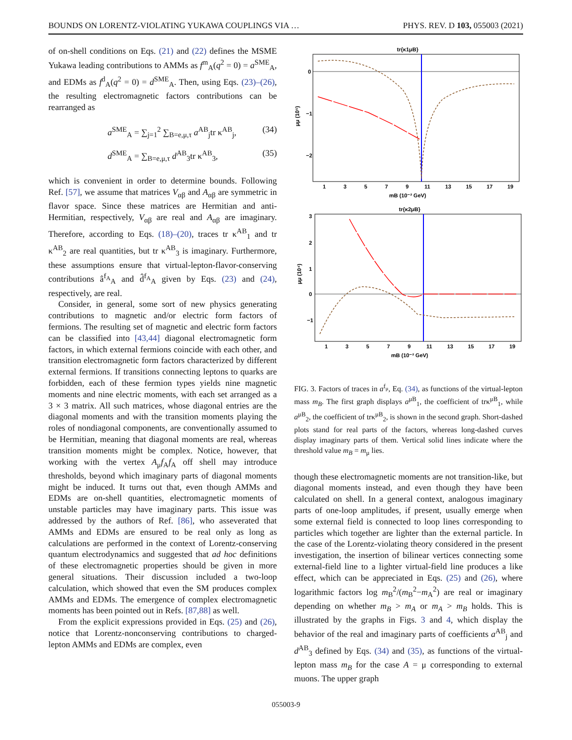BOUNDS ON LORENTZ-VIOLATING YUKAWA COUPLINGS VIA … PHYS. REV. D 103, 055003 (2021)
of on-shell conditions on Eqs. (21) and (22) defines the MSME Yukawa leading contributions to AMMs as f<sup>m</sup><sub>A</sub>(q<sup>2</sup> = 0) = a<sup>SME</sup><sub>A</sub>, and EDMs as f<sup>d</sup><sub>A</sub>(q<sup>2</sup> = 0) = d<sup>SME</sup><sub>A</sub>. Then, using Eqs. (23)–(26), the resulting electromagnetic factors contributions can be rearranged as
a<sup>SME</sup><sub>A</sub> = ∑<sub>j=1</sub><sup>2</sup> ∑<sub>B=e,μ,τ</sub> a<sup>AB</sup><sub>j</sub>tr κ<sup>AB</sup><sub>j</sub>, (34)
d<sup>SME</sup><sub>A</sub> = ∑<sub>B=e,μ,τ</sub> d<sup>AB</sup><sub>3</sub>tr κ<sup>AB</sup><sub>3</sub>, (35)
which is convenient in order to determine bounds. Following Ref. [57], we assume that matrices V<sub>αβ</sub> and A<sub>αβ</sub> are symmetric in flavor space. Since these matrices are Hermitian and anti-Hermitian, respectively, V<sub>αβ</sub> are real and A<sub>αβ</sub> are imaginary. Therefore, according to Eqs. (18)–(20), traces tr κ<sup>AB</sup><sub>1</sub> and tr κ<sup>AB</sup><sub>2</sub> are real quantities, but tr κ<sup>AB</sup><sub>3</sub> is imaginary. Furthermore, these assumptions ensure that virtual-lepton-flavor-conserving contributions â<sup>f<sub>A</sub></sup><sub>A</sub> and d̂<sup>f<sub>A</sub></sup><sub>A</sub> given by Eqs. (23) and (24), respectively, are real.
Consider, in general, some sort of new physics generating contributions to magnetic and/or electric form factors of fermions. The resulting set of magnetic and electric form factors can be classified into [43,44] diagonal electromagnetic form factors, in which external fermions coincide with each other, and transition electromagnetic form factors characterized by different external fermions. If transitions connecting leptons to quarks are forbidden, each of these fermion types yields nine magnetic moments and nine electric moments, with each set arranged as a 3 × 3 matrix. All such matrices, whose diagonal entries are the diagonal moments and with the transition moments playing the roles of nondiagonal components, are conventionally assumed to be Hermitian, meaning that diagonal moments are real, whereas transition moments might be complex. Notice, however, that working with the vertex A<sub>μ</sub>f<sub>A</sub>f<sub>A</sub> off shell may introduce thresholds, beyond which imaginary parts of diagonal moments might be induced. It turns out that, even though AMMs and EDMs are on-shell quantities, electromagnetic moments of unstable particles may have imaginary parts. This issue was addressed by the authors of Ref. [86], who asseverated that AMMs and EDMs are ensured to be real only as long as calculations are performed in the context of Lorentz-conserving quantum electrodynamics and suggested that ad hoc definitions of these electromagnetic properties should be given in more general situations. Their discussion included a two-loop calculation, which showed that even the SM produces complex AMMs and EDMs. The emergence of complex electromagnetic moments has been pointed out in Refs. [87,88] as well.
From the explicit expressions provided in Eqs. (25) and (26), notice that Lorentz-nonconserving contributions to charged-lepton AMMs and EDMs are complex, even
tr{κ1μB}
0
−1
−2
μμ (10⁵)
1
3
5
7
9
11
13
15
17
19
mB (10⁻² GeV)
tr{κ2μB}
3
2
1
0
−1
μμ (10⁴)
1
3
5
7
9
11
13
15
17
19
mB (10⁻² GeV)
FIG. 3. Factors of traces in a<sup>f<sub>μ</sub></sup>, Eq. (34), as functions of the virtual-lepton mass m<sub>B</sub>. The first graph displays a<sup>μB</sup><sub>1</sub>, the coefficient of trκ<sup>μB</sup><sub>1</sub>, while a<sup>μB</sup><sub>2</sub>, the coefficient of trκ<sup>μB</sup><sub>2</sub>, is shown in the second graph. Short-dashed plots stand for real parts of the factors, whereas long-dashed curves display imaginary parts of them. Vertical solid lines indicate where the threshold value m<sub>B</sub> = m<sub>μ</sub> lies.
though these electromagnetic moments are not transition-like, but diagonal moments instead, and even though they have been calculated on shell. In a general context, analogous imaginary parts of one-loop amplitudes, if present, usually emerge when some external field is connected to loop lines corresponding to particles which together are lighter than the external particle. In the case of the Lorentz-violating theory considered in the present investigation, the insertion of bilinear vertices connecting some external-field line to a lighter virtual-field line produces a like effect, which can be appreciated in Eqs. (25) and (26), where logarithmic factors log m<sub>B</sub><sup>2</sup>/(m<sub>B</sub><sup>2</sup>−m<sub>A</sub><sup>2</sup>) are real or imaginary depending on whether m<sub>B</sub> > m<sub>A</sub> or m<sub>A</sub> > m<sub>B</sub> holds. This is illustrated by the graphs in Figs. 3 and 4, which display the behavior of the real and imaginary parts of coefficients a<sup>AB</sup><sub>j</sub> and d<sup>AB</sup><sub>3</sub> defined by Eqs. (34) and (35), as functions of the virtual-lepton mass m<sub>B</sub> for the case A = μ corresponding to external muons. The upper graph
055003-9